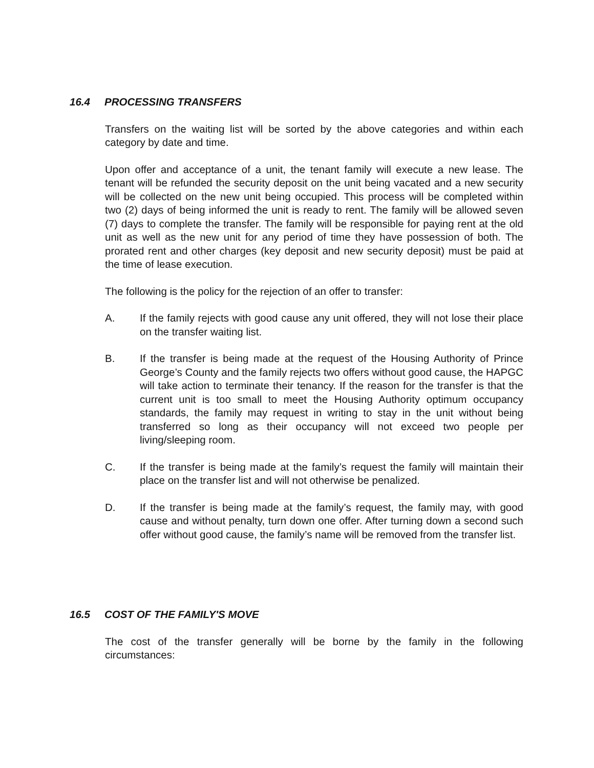16.4 PROCESSING TRANSFERS
Transfers on the waiting list will be sorted by the above categories and within each category by date and time.
Upon offer and acceptance of a unit, the tenant family will execute a new lease. The tenant will be refunded the security deposit on the unit being vacated and a new security will be collected on the new unit being occupied. This process will be completed within two (2) days of being informed the unit is ready to rent. The family will be allowed seven (7) days to complete the transfer. The family will be responsible for paying rent at the old unit as well as the new unit for any period of time they have possession of both. The prorated rent and other charges (key deposit and new security deposit) must be paid at the time of lease execution.
The following is the policy for the rejection of an offer to transfer:
A. If the family rejects with good cause any unit offered, they will not lose their place on the transfer waiting list.
B. If the transfer is being made at the request of the Housing Authority of Prince George’s County and the family rejects two offers without good cause, the HAPGC will take action to terminate their tenancy. If the reason for the transfer is that the current unit is too small to meet the Housing Authority optimum occupancy standards, the family may request in writing to stay in the unit without being transferred so long as their occupancy will not exceed two people per living/sleeping room.
C. If the transfer is being made at the family’s request the family will maintain their place on the transfer list and will not otherwise be penalized.
D. If the transfer is being made at the family’s request, the family may, with good cause and without penalty, turn down one offer. After turning down a second such offer without good cause, the family’s name will be removed from the transfer list.
16.5 COST OF THE FAMILY'S MOVE
The cost of the transfer generally will be borne by the family in the following circumstances: